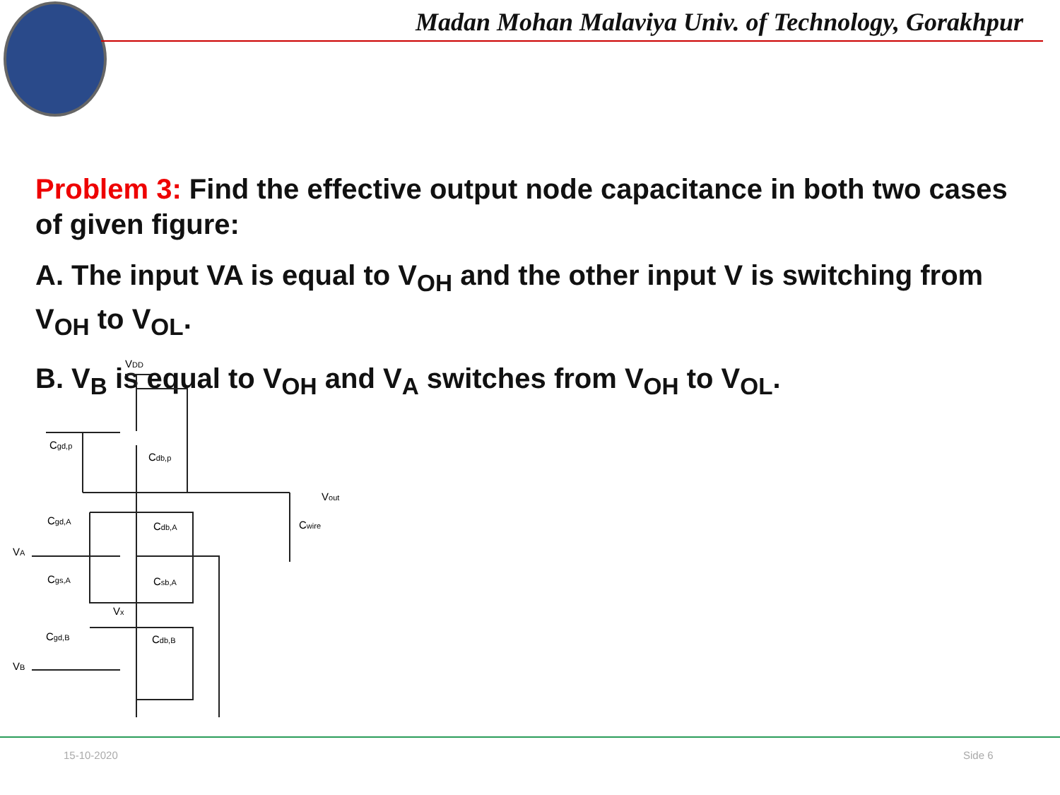Madan Mohan Malaviya Univ. of Technology, Gorakhpur
Problem 3: Find the effective output node capacitance in both two cases of given figure:
A. The input VA is equal to V<sub>OH</sub> and the other input V is switching from V<sub>OH</sub> to V<sub>OL</sub>.
B. V<sub>B</sub> is equal to V<sub>OH</sub> and V<sub>A</sub> switches from V<sub>OH</sub> to V<sub>OL</sub>.
VDD
Cgd,p
Cdb,p
Vout
Cwire
Cgd,A
Cdb,A
VA
Cgs,A
Csb,A
Vx
Cgd,B
Cdb,B
VB
15-10-2020 Side 6